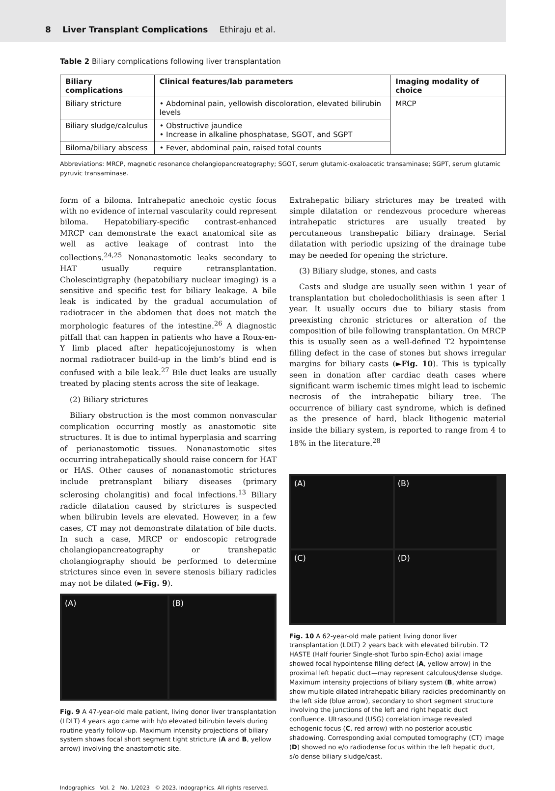8 Liver Transplant Complications Ethiraju et al.
Table 2 Biliary complications following liver transplantation
| Biliary complications | Clinical features/lab parameters | Imaging modality of choice |
| --- | --- | --- |
| Biliary stricture | • Abdominal pain, yellowish discoloration, elevated bilirubin levels | MRCP |
| Biliary sludge/calculus | • Obstructive jaundice • Increase in alkaline phosphatase, SGOT, and SGPT | |
| Biloma/biliary abscess | • Fever, abdominal pain, raised total counts | |
Abbreviations: MRCP, magnetic resonance cholangiopancreatography; SGOT, serum glutamic-oxaloacetic transaminase; SGPT, serum glutamic pyruvic transaminase.
form of a biloma. Intrahepatic anechoic cystic focus with no evidence of internal vascularity could represent biloma. Hepatobiliary-specific contrast-enhanced MRCP can demonstrate the exact anatomical site as well as active leakage of contrast into the collections.<sup>24,25</sup> Nonanastomotic leaks secondary to HAT usually require retransplantation. Cholescintigraphy (hepatobiliary nuclear imaging) is a sensitive and specific test for biliary leakage. A bile leak is indicated by the gradual accumulation of radiotracer in the abdomen that does not match the morphologic features of the intestine.<sup>26</sup> A diagnostic pitfall that can happen in patients who have a Roux-en-Y limb placed after hepaticojejunostomy is when normal radiotracer build-up in the limb’s blind end is confused with a bile leak.<sup>27</sup> Bile duct leaks are usually treated by placing stents across the site of leakage.
(2) Biliary strictures
Biliary obstruction is the most common nonvascular complication occurring mostly as anastomotic site structures. It is due to intimal hyperplasia and scarring of perianastomotic tissues. Nonanastomotic sites occurring intrahepatically should raise concern for HAT or HAS. Other causes of nonanastomotic strictures include pretransplant biliary diseases (primary sclerosing cholangitis) and focal infections.<sup>13</sup> Biliary radicle dilatation caused by strictures is suspected when bilirubin levels are elevated. However, in a few cases, CT may not demonstrate dilatation of bile ducts. In such a case, MRCP or endoscopic retrograde cholangiopancreatography or transhepatic cholangiography should be performed to determine strictures since even in severe stenosis biliary radicles may not be dilated (►Fig. 9).
(A) (B)
Fig. 9 A 47-year-old male patient, living donor liver transplantation (LDLT) 4 years ago came with h/o elevated bilirubin levels during routine yearly follow-up. Maximum intensity projections of biliary system shows focal short segment tight stricture (A and B, yellow arrow) involving the anastomotic site.
Extrahepatic biliary strictures may be treated with simple dilatation or rendezvous procedure whereas intrahepatic strictures are usually treated by percutaneous transhepatic biliary drainage. Serial dilatation with periodic upsizing of the drainage tube may be needed for opening the stricture.
(3) Biliary sludge, stones, and casts
Casts and sludge are usually seen within 1 year of transplantation but choledocholithiasis is seen after 1 year. It usually occurs due to biliary stasis from preexisting chronic strictures or alteration of the composition of bile following transplantation. On MRCP this is usually seen as a well-defined T2 hypointense filling defect in the case of stones but shows irregular margins for biliary casts (►Fig. 10). This is typically seen in donation after cardiac death cases where significant warm ischemic times might lead to ischemic necrosis of the intrahepatic biliary tree. The occurrence of biliary cast syndrome, which is defined as the presence of hard, black lithogenic material inside the biliary system, is reported to range from 4 to 18% in the literature.<sup>28</sup>
(A)
(B)
(C)
(D)
Fig. 10 A 62-year-old male patient living donor liver transplantation (LDLT) 2 years back with elevated bilirubin. T2 HASTE (Half fourier Single-shot Turbo spin-Echo) axial image showed focal hypointense filling defect (A, yellow arrow) in the proximal left hepatic duct—may represent calculous/dense sludge. Maximum intensity projections of biliary system (B, white arrow) show multiple dilated intrahepatic biliary radicles predominantly on the left side (blue arrow), secondary to short segment structure involving the junctions of the left and right hepatic duct confluence. Ultrasound (USG) correlation image revealed echogenic focus (C, red arrow) with no posterior acoustic shadowing. Corresponding axial computed tomography (CT) image (D) showed no e/o radiodense focus within the left hepatic duct, s/o dense biliary sludge/cast.
Indographics Vol. 2 No. 1/2023 © 2023. Indographics. All rights reserved.